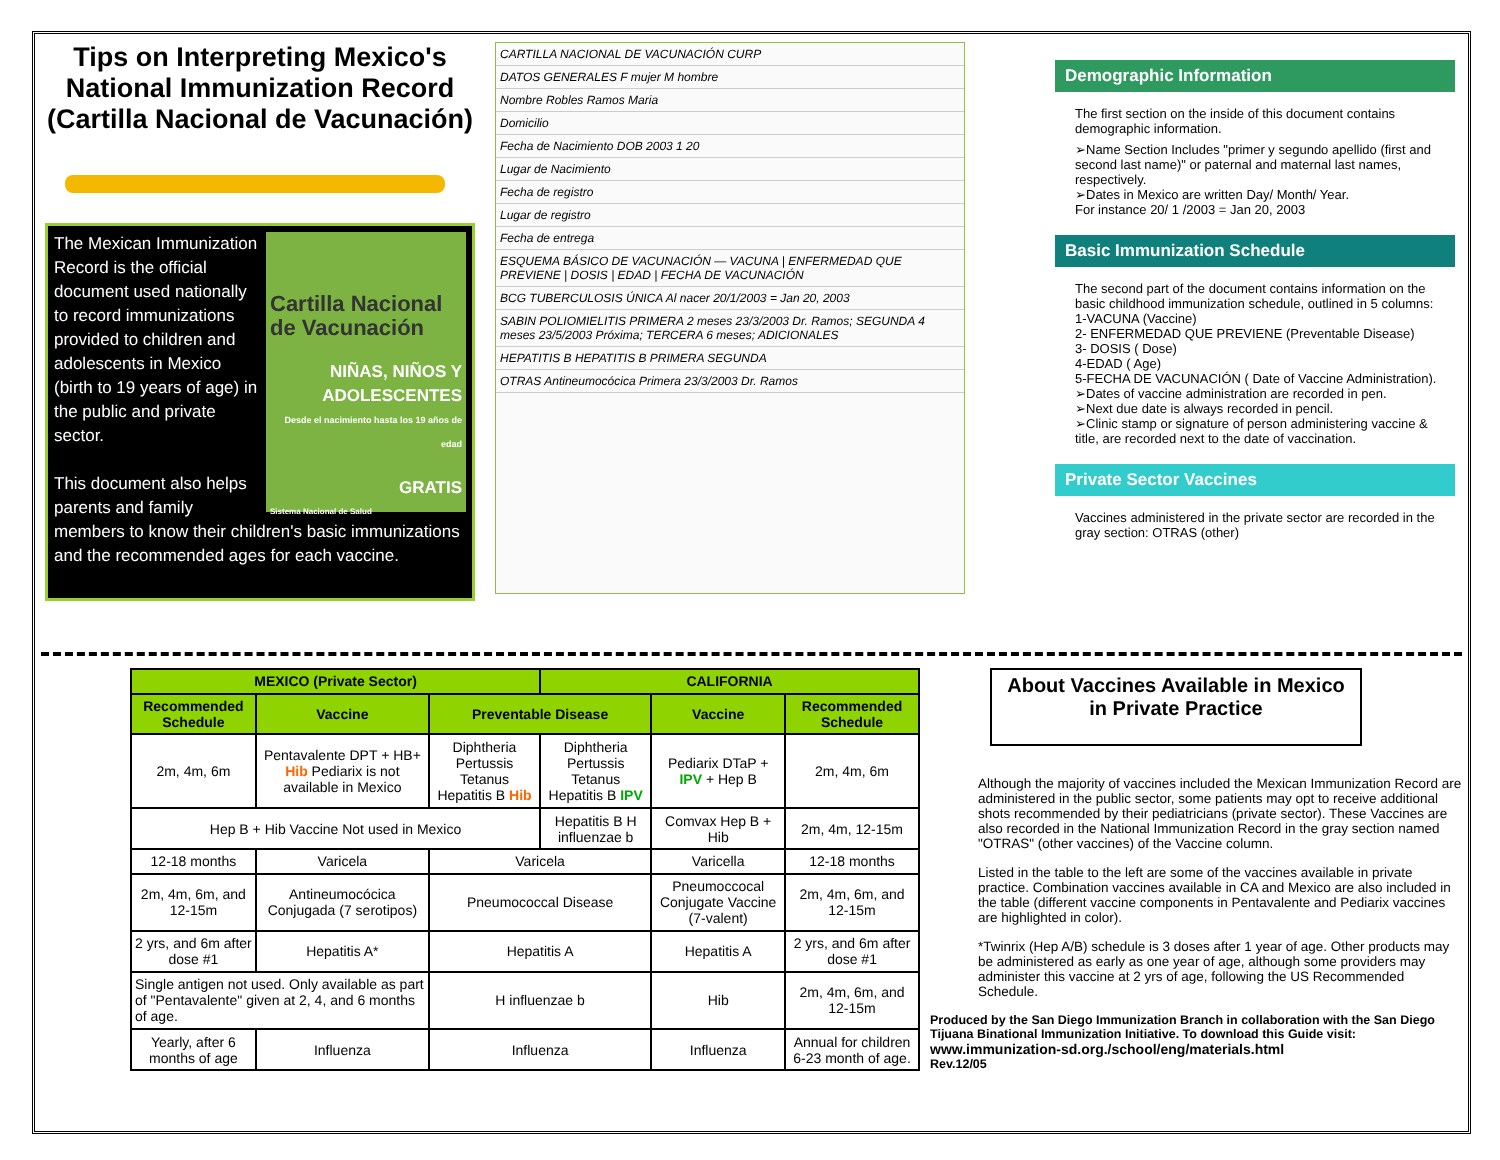Tips on Interpreting Mexico's National Immunization Record (Cartilla Nacional de Vacunación)
Cartilla Nacional de Vacunación
NIÑAS, NIÑOS Y ADOLESCENTES
Desde el nacimiento hasta los 19 años de edad
GRATIS
Sistema Nacional de Salud
The Mexican Immunization Record is the official document used nationally to record immunizations provided to children and adolescents in Mexico (birth to 19 years of age) in the public and private sector.
This document also helps parents and family members to know their children's basic immunizations and the recommended ages for each vaccine.
CARTILLA NACIONAL DE VACUNACIÓN CURP
DATOS GENERALES F mujer M hombre
Nombre Robles Ramos Maria
Domicilio
Fecha de Nacimiento DOB 2003 1 20
Lugar de Nacimiento
Fecha de registro
Lugar de registro
Fecha de entrega
ESQUEMA BÁSICO DE VACUNACIÓN — VACUNA | ENFERMEDAD QUE PREVIENE | DOSIS | EDAD | FECHA DE VACUNACIÓN
BCG TUBERCULOSIS ÚNICA Al nacer 20/1/2003 = Jan 20, 2003
SABIN POLIOMIELITIS PRIMERA 2 meses 23/3/2003 Dr. Ramos; SEGUNDA 4 meses 23/5/2003 Próxima; TERCERA 6 meses; ADICIONALES
HEPATITIS B HEPATITIS B PRIMERA SEGUNDA
OTRAS Antineumocócica Primera 23/3/2003 Dr. Ramos
Demographic Information
The first section on the inside of this document contains demographic information.
➢Name Section Includes "primer y segundo apellido (first and second last name)" or paternal and maternal last names, respectively.
➢Dates in Mexico are written Day/ Month/ Year.
For instance 20/ 1 /2003 = Jan 20, 2003
Basic Immunization Schedule
The second part of the document contains information on the basic childhood immunization schedule, outlined in 5 columns:
1-VACUNA (Vaccine)
2- ENFERMEDAD QUE PREVIENE (Preventable Disease)
3- DOSIS ( Dose)
4-EDAD ( Age)
5-FECHA DE VACUNACIÓN ( Date of Vaccine Administration).
➢Dates of vaccine administration are recorded in pen.
➢Next due date is always recorded in pencil.
➢Clinic stamp or signature of person administering vaccine & title, are recorded next to the date of vaccination.
Private Sector Vaccines
Vaccines administered in the private sector are recorded in the gray section: OTRAS (other)
| MEXICO (Private Sector) | | | CALIFORNIA | | |
| --- | --- | --- | --- | --- | --- |
| Recommended Schedule | Vaccine | Preventable Disease | | Vaccine | Recommended Schedule |
| 2m, 4m, 6m | Pentavalente DPT + HB+ Hib Pediarix is not available in Mexico | Diphtheria Pertussis Tetanus Hepatitis B Hib | Diphtheria Pertussis Tetanus Hepatitis B IPV | Pediarix DTaP + IPV + Hep B | 2m, 4m, 6m |
| Hep B + Hib Vaccine Not used in Mexico | | | Hepatitis B H influenzae b | Comvax Hep B + Hib | 2m, 4m, 12-15m |
| 12-18 months | Varicela | Varicela | | Varicella | 12-18 months |
| 2m, 4m, 6m, and 12-15m | Antineumocócica Conjugada (7 serotipos) | Pneumococcal Disease | | Pneumoccocal Conjugate Vaccine (7-valent) | 2m, 4m, 6m, and 12-15m |
| 2 yrs, and 6m after dose #1 | Hepatitis A* | Hepatitis A | | Hepatitis A | 2 yrs, and 6m after dose #1 |
| Single antigen not used. Only available as part of "Pentavalente" given at 2, 4, and 6 months of age. | | H influenzae b | | Hib | 2m, 4m, 6m, and 12-15m |
| Yearly, after 6 months of age | Influenza | Influenza | | Influenza | Annual for children 6-23 month of age. |
About Vaccines Available in Mexico in Private Practice
Although the majority of vaccines included the Mexican Immunization Record are administered in the public sector, some patients may opt to receive additional shots recommended by their pediatricians (private sector). These Vaccines are also recorded in the National Immunization Record in the gray section named "OTRAS" (other vaccines) of the Vaccine column.
Listed in the table to the left are some of the vaccines available in private practice. Combination vaccines available in CA and Mexico are also included in the table (different vaccine components in Pentavalente and Pediarix vaccines are highlighted in color).
*Twinrix (Hep A/B) schedule is 3 doses after 1 year of age. Other products may be administered as early as one year of age, although some providers may administer this vaccine at 2 yrs of age, following the US Recommended Schedule.
Produced by the San Diego Immunization Branch in collaboration with the San Diego Tijuana Binational Immunization Initiative. To download this Guide visit:
www.immunization-sd.org./school/eng/materials.html
Rev.12/05